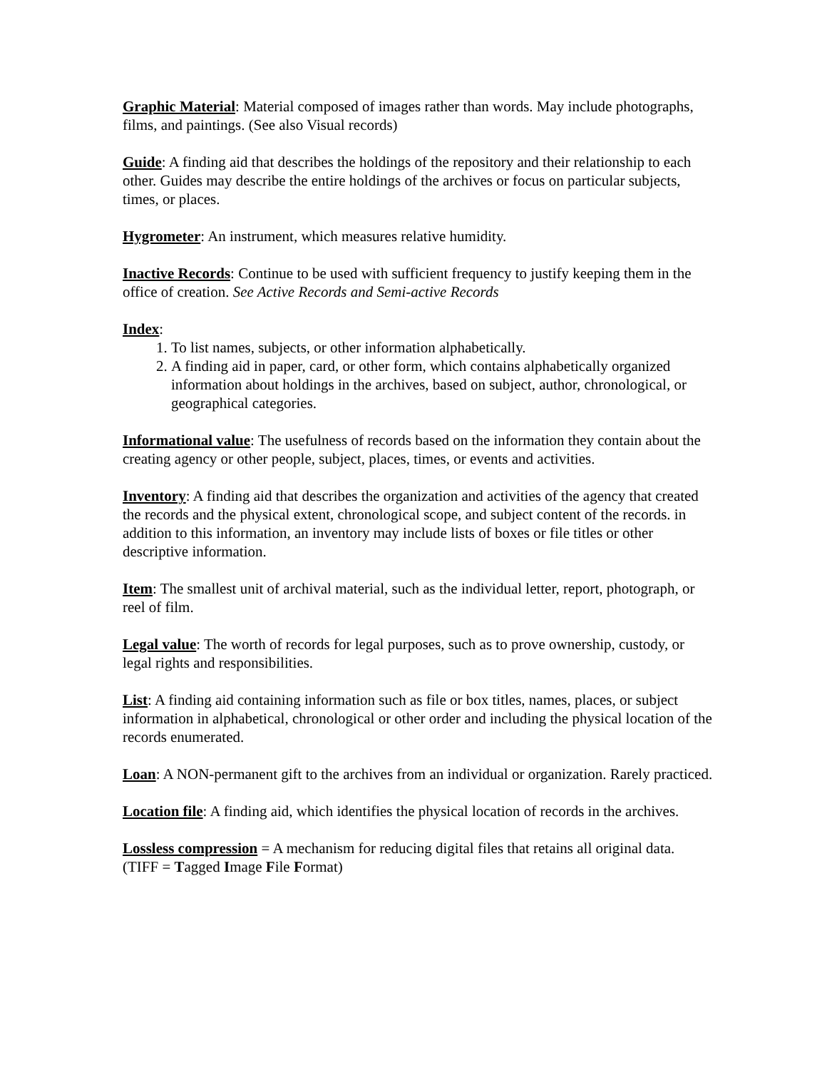Graphic Material: Material composed of images rather than words. May include photographs, films, and paintings. (See also Visual records)
Guide: A finding aid that describes the holdings of the repository and their relationship to each other. Guides may describe the entire holdings of the archives or focus on particular subjects, times, or places.
Hygrometer: An instrument, which measures relative humidity.
Inactive Records: Continue to be used with sufficient frequency to justify keeping them in the office of creation. See Active Records and Semi-active Records
Index:
1. To list names, subjects, or other information alphabetically.
2. A finding aid in paper, card, or other form, which contains alphabetically organized information about holdings in the archives, based on subject, author, chronological, or geographical categories.
Informational value: The usefulness of records based on the information they contain about the creating agency or other people, subject, places, times, or events and activities.
Inventory: A finding aid that describes the organization and activities of the agency that created the records and the physical extent, chronological scope, and subject content of the records. in addition to this information, an inventory may include lists of boxes or file titles or other descriptive information.
Item: The smallest unit of archival material, such as the individual letter, report, photograph, or reel of film.
Legal value: The worth of records for legal purposes, such as to prove ownership, custody, or legal rights and responsibilities.
List: A finding aid containing information such as file or box titles, names, places, or subject information in alphabetical, chronological or other order and including the physical location of the records enumerated.
Loan: A NON-permanent gift to the archives from an individual or organization. Rarely practiced.
Location file: A finding aid, which identifies the physical location of records in the archives.
Lossless compression = A mechanism for reducing digital files that retains all original data. (TIFF = Tagged Image File Format)